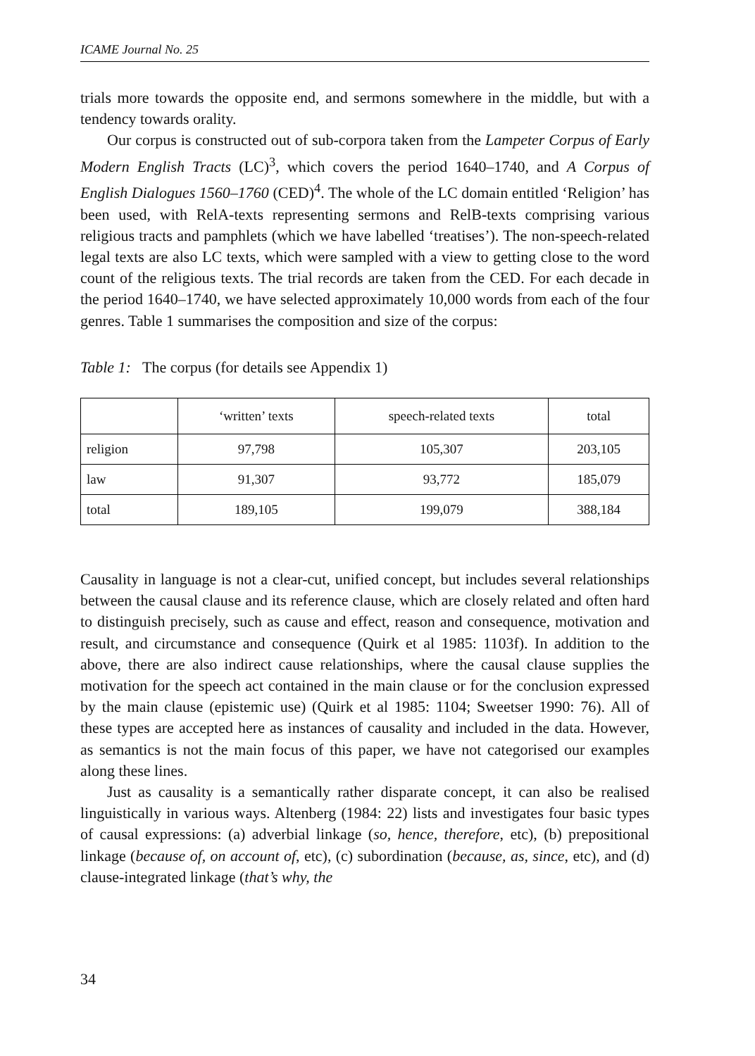ICAME Journal No. 25
trials more towards the opposite end, and sermons somewhere in the middle, but with a tendency towards orality.
Our corpus is constructed out of sub-corpora taken from the Lampeter Corpus of Early Modern English Tracts (LC)<sup>3</sup>, which covers the period 1640–1740, and A Corpus of English Dialogues 1560–1760 (CED)<sup>4</sup>. The whole of the LC domain entitled ‘Religion’ has been used, with RelA-texts representing sermons and RelB-texts comprising various religious tracts and pamphlets (which we have labelled ‘treatises’). The non-speech-related legal texts are also LC texts, which were sampled with a view to getting close to the word count of the religious texts. The trial records are taken from the CED. For each decade in the period 1640–1740, we have selected approximately 10,000 words from each of the four genres. Table 1 summarises the composition and size of the corpus:
Table 1: The corpus (for details see Appendix 1)
| | ‘written’ texts | speech-related texts | total |
| religion | 97,798 | 105,307 | 203,105 |
| law | 91,307 | 93,772 | 185,079 |
| total | 189,105 | 199,079 | 388,184 |
Causality in language is not a clear-cut, unified concept, but includes several relationships between the causal clause and its reference clause, which are closely related and often hard to distinguish precisely, such as cause and effect, reason and consequence, motivation and result, and circumstance and consequence (Quirk et al 1985: 1103f). In addition to the above, there are also indirect cause relationships, where the causal clause supplies the motivation for the speech act contained in the main clause or for the conclusion expressed by the main clause (epistemic use) (Quirk et al 1985: 1104; Sweetser 1990: 76). All of these types are accepted here as instances of causality and included in the data. However, as semantics is not the main focus of this paper, we have not categorised our examples along these lines.
Just as causality is a semantically rather disparate concept, it can also be realised linguistically in various ways. Altenberg (1984: 22) lists and investigates four basic types of causal expressions: (a) adverbial linkage (so, hence, therefore, etc), (b) prepositional linkage (because of, on account of, etc), (c) subordination (because, as, since, etc), and (d) clause-integrated linkage (that’s why, the
34